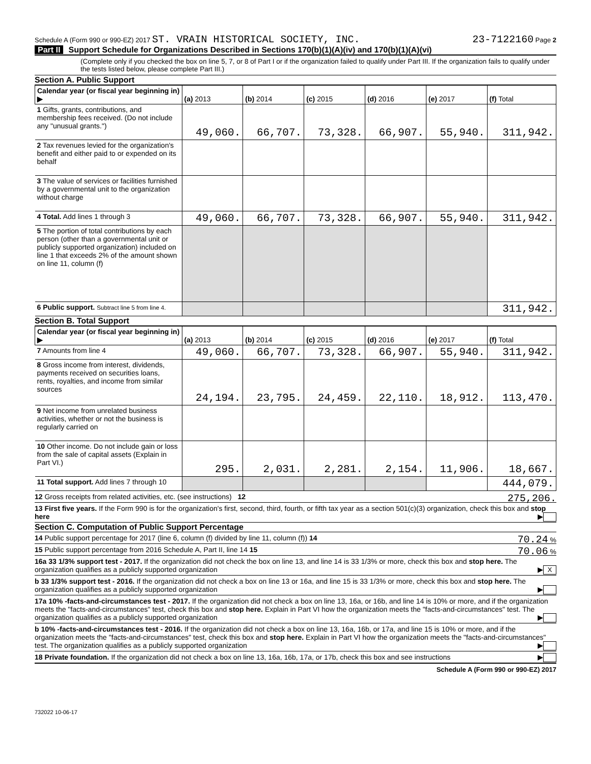Schedule A (Form 990 or 990-EZ) 2017 ST. VRAIN HISTORICAL SOCIETY, INC.
23-7122160 Page 2
Part II Support Schedule for Organizations Described in Sections 170(b)(1)(A)(iv) and 170(b)(1)(A)(vi)
(Complete only if you checked the box on line 5, 7, or 8 of Part I or if the organization failed to qualify under Part III. If the organization fails to qualify under the tests listed below, please complete Part III.)
Section A. Public Support
| Calendar year (or fiscal year beginning in) ▶ | (a) 2013 | (b) 2014 | (c) 2015 | (d) 2016 | (e) 2017 | (f) Total |
| --- | --- | --- | --- | --- | --- | --- |
| 1 Gifts, grants, contributions, and membership fees received. (Do not include any "unusual grants.") | 49,060. | 66,707. | 73,328. | 66,907. | 55,940. | 311,942. |
| 2 Tax revenues levied for the organization's benefit and either paid to or expended on its behalf | | | | | | |
| 3 The value of services or facilities furnished by a governmental unit to the organization without charge | | | | | | |
| 4 Total. Add lines 1 through 3 | 49,060. | 66,707. | 73,328. | 66,907. | 55,940. | 311,942. |
| 5 The portion of total contributions by each person (other than a governmental unit or publicly supported organization) included on line 1 that exceeds 2% of the amount shown on line 11, column (f) | | | | | | |
| 6 Public support. Subtract line 5 from line 4. | | | | | | 311,942. |
Section B. Total Support
| Calendar year (or fiscal year beginning in) ▶ | (a) 2013 | (b) 2014 | (c) 2015 | (d) 2016 | (e) 2017 | (f) Total |
| --- | --- | --- | --- | --- | --- | --- |
| 7 Amounts from line 4 | 49,060. | 66,707. | 73,328. | 66,907. | 55,940. | 311,942. |
| 8 Gross income from interest, dividends, payments received on securities loans, rents, royalties, and income from similar sources | 24,194. | 23,795. | 24,459. | 22,110. | 18,912. | 113,470. |
| 9 Net income from unrelated business activities, whether or not the business is regularly carried on | | | | | | |
| 10 Other income. Do not include gain or loss from the sale of capital assets (Explain in Part VI.) | 295. | 2,031. | 2,281. | 2,154. | 11,906. | 18,667. |
| 11 Total support. Add lines 7 through 10 | | | | | | 444,079. |
12 Gross receipts from related activities, etc. (see instructions) 12 275,206.
13 First five years. If the Form 990 is for the organization's first, second, third, fourth, or fifth tax year as a section 501(c)(3) organization, check this box and stop here ▶
Section C. Computation of Public Support Percentage
14 Public support percentage for 2017 (line 6, column (f) divided by line 11, column (f)) 14 70.24 %
15 Public support percentage from 2016 Schedule A, Part II, line 14 15 70.06 %
16a 33 1/3% support test - 2017. If the organization did not check the box on line 13, and line 14 is 33 1/3% or more, check this box and stop here. The organization qualifies as a publicly supported organization ▶ X
b 33 1/3% support test - 2016. If the organization did not check a box on line 13 or 16a, and line 15 is 33 1/3% or more, check this box and stop here. The organization qualifies as a publicly supported organization ▶
17a 10% -facts-and-circumstances test - 2017. If the organization did not check a box on line 13, 16a, or 16b, and line 14 is 10% or more, and if the organization meets the "facts-and-circumstances" test, check this box and stop here. Explain in Part VI how the organization meets the "facts-and-circumstances" test. The organization qualifies as a publicly supported organization ▶
b 10% -facts-and-circumstances test - 2016. If the organization did not check a box on line 13, 16a, 16b, or 17a, and line 15 is 10% or more, and if the organization meets the "facts-and-circumstances" test, check this box and stop here. Explain in Part VI how the organization meets the "facts-and-circumstances" test. The organization qualifies as a publicly supported organization ▶
18 Private foundation. If the organization did not check a box on line 13, 16a, 16b, 17a, or 17b, check this box and see instructions ▶
Schedule A (Form 990 or 990-EZ) 2017
732022 10-06-17